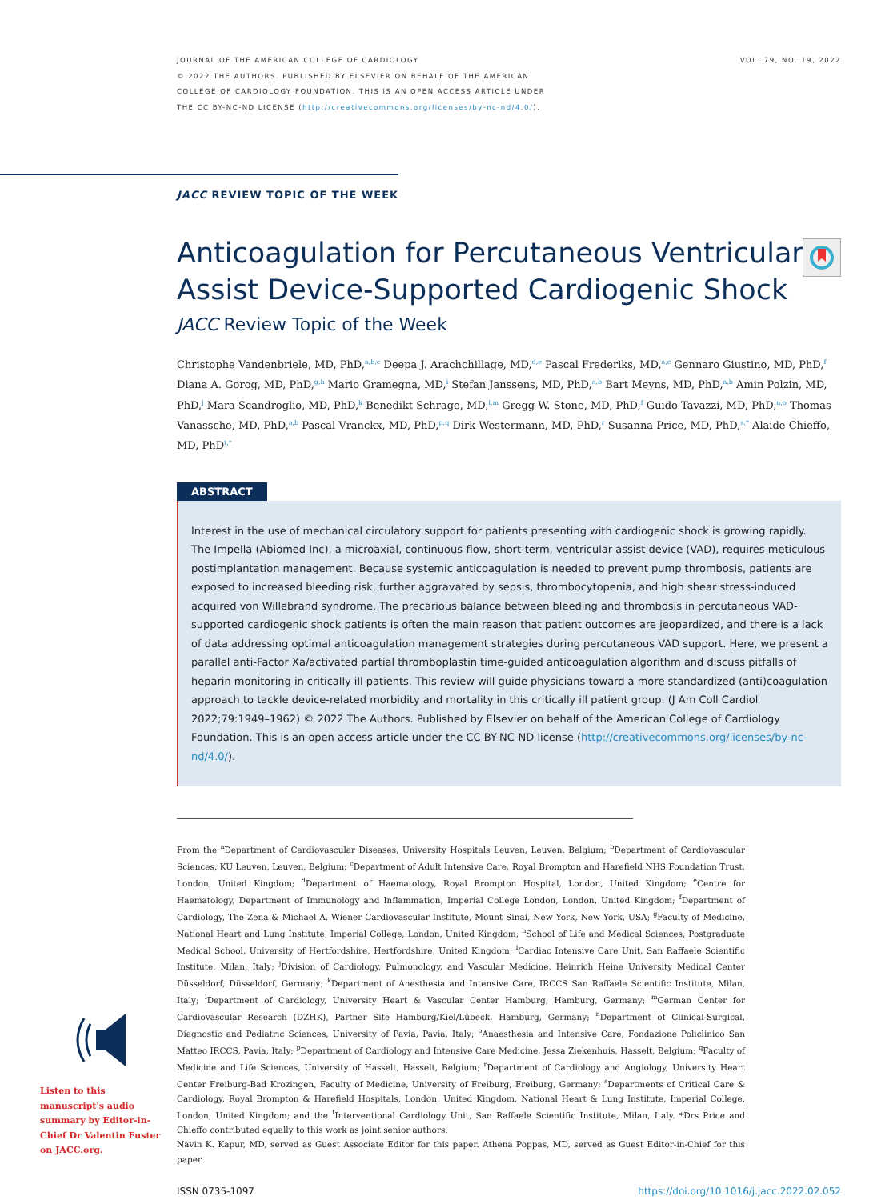VOL. 79, NO. 19, 2022 JOURNAL OF THE AMERICAN COLLEGE OF CARDIOLOGY
© 2022 THE AUTHORS. PUBLISHED BY ELSEVIER ON BEHALF OF THE AMERICAN
COLLEGE OF CARDIOLOGY FOUNDATION. THIS IS AN OPEN ACCESS ARTICLE UNDER
THE CC BY-NC-ND LICENSE (http://creativecommons.org/licenses/by-nc-nd/4.0/).
JACC REVIEW TOPIC OF THE WEEK
Anticoagulation for Percutaneous Ventricular Assist Device-Supported Cardiogenic Shock
JACC Review Topic of the Week
Christophe Vandenbriele, MD, PhD,<sup>a,b,c</sup> Deepa J. Arachchillage, MD,<sup>d,e</sup> Pascal Frederiks, MD,<sup>a,c</sup> Gennaro Giustino, MD, PhD,<sup>f</sup> Diana A. Gorog, MD, PhD,<sup>g,h</sup> Mario Gramegna, MD,<sup>i</sup> Stefan Janssens, MD, PhD,<sup>a,b</sup> Bart Meyns, MD, PhD,<sup>a,b</sup> Amin Polzin, MD, PhD,<sup>j</sup> Mara Scandroglio, MD, PhD,<sup>k</sup> Benedikt Schrage, MD,<sup>l,m</sup> Gregg W. Stone, MD, PhD,<sup>f</sup> Guido Tavazzi, MD, PhD,<sup>n,o</sup> Thomas Vanassche, MD, PhD,<sup>a,b</sup> Pascal Vranckx, MD, PhD,<sup>p,q</sup> Dirk Westermann, MD, PhD,<sup>r</sup> Susanna Price, MD, PhD,<sup>s,*</sup> Alaide Chieffo, MD, PhD<sup>t,*</sup>
ABSTRACT
Interest in the use of mechanical circulatory support for patients presenting with cardiogenic shock is growing rapidly. The Impella (Abiomed Inc), a microaxial, continuous-flow, short-term, ventricular assist device (VAD), requires meticulous postimplantation management. Because systemic anticoagulation is needed to prevent pump thrombosis, patients are exposed to increased bleeding risk, further aggravated by sepsis, thrombocytopenia, and high shear stress-induced acquired von Willebrand syndrome. The precarious balance between bleeding and thrombosis in percutaneous VAD-supported cardiogenic shock patients is often the main reason that patient outcomes are jeopardized, and there is a lack of data addressing optimal anticoagulation management strategies during percutaneous VAD support. Here, we present a parallel anti-Factor Xa/activated partial thromboplastin time-guided anticoagulation algorithm and discuss pitfalls of heparin monitoring in critically ill patients. This review will guide physicians toward a more standardized (anti)coagulation approach to tackle device-related morbidity and mortality in this critically ill patient group. (J Am Coll Cardiol 2022;79:1949–1962) © 2022 The Authors. Published by Elsevier on behalf of the American College of Cardiology Foundation. This is an open access article under the CC BY-NC-ND license (http://creativecommons.org/licenses/by-nc-nd/4.0/).
From the <sup>a</sup>Department of Cardiovascular Diseases, University Hospitals Leuven, Leuven, Belgium; <sup>b</sup>Department of Cardiovascular Sciences, KU Leuven, Leuven, Belgium; <sup>c</sup>Department of Adult Intensive Care, Royal Brompton and Harefield NHS Foundation Trust, London, United Kingdom; <sup>d</sup>Department of Haematology, Royal Brompton Hospital, London, United Kingdom; <sup>e</sup>Centre for Haematology, Department of Immunology and Inflammation, Imperial College London, London, United Kingdom; <sup>f</sup>Department of Cardiology, The Zena & Michael A. Wiener Cardiovascular Institute, Mount Sinai, New York, New York, USA; <sup>g</sup>Faculty of Medicine, National Heart and Lung Institute, Imperial College, London, United Kingdom; <sup>h</sup>School of Life and Medical Sciences, Postgraduate Medical School, University of Hertfordshire, Hertfordshire, United Kingdom; <sup>i</sup>Cardiac Intensive Care Unit, San Raffaele Scientific Institute, Milan, Italy; <sup>j</sup>Division of Cardiology, Pulmonology, and Vascular Medicine, Heinrich Heine University Medical Center Düsseldorf, Düsseldorf, Germany; <sup>k</sup>Department of Anesthesia and Intensive Care, IRCCS San Raffaele Scientific Institute, Milan, Italy; <sup>l</sup>Department of Cardiology, University Heart & Vascular Center Hamburg, Hamburg, Germany; <sup>m</sup>German Center for Cardiovascular Research (DZHK), Partner Site Hamburg/Kiel/Lübeck, Hamburg, Germany; <sup>n</sup>Department of Clinical-Surgical, Diagnostic and Pediatric Sciences, University of Pavia, Pavia, Italy; <sup>o</sup>Anaesthesia and Intensive Care, Fondazione Policlinico San Matteo IRCCS, Pavia, Italy; <sup>p</sup>Department of Cardiology and Intensive Care Medicine, Jessa Ziekenhuis, Hasselt, Belgium; <sup>q</sup>Faculty of Medicine and Life Sciences, University of Hasselt, Hasselt, Belgium; <sup>r</sup>Department of Cardiology and Angiology, University Heart Center Freiburg-Bad Krozingen, Faculty of Medicine, University of Freiburg, Freiburg, Germany; <sup>s</sup>Departments of Critical Care & Cardiology, Royal Brompton & Harefield Hospitals, London, United Kingdom, National Heart & Lung Institute, Imperial College, London, United Kingdom; and the <sup>t</sup>Interventional Cardiology Unit, San Raffaele Scientific Institute, Milan, Italy. *Drs Price and Chieffo contributed equally to this work as joint senior authors.
Navin K. Kapur, MD, served as Guest Associate Editor for this paper. Athena Poppas, MD, served as Guest Editor-in-Chief for this paper.
ISSN 0735-1097 https://doi.org/10.1016/j.jacc.2022.02.052
Listen to this manuscript's audio summary by Editor-in-Chief Dr Valentin Fuster on JACC.org.